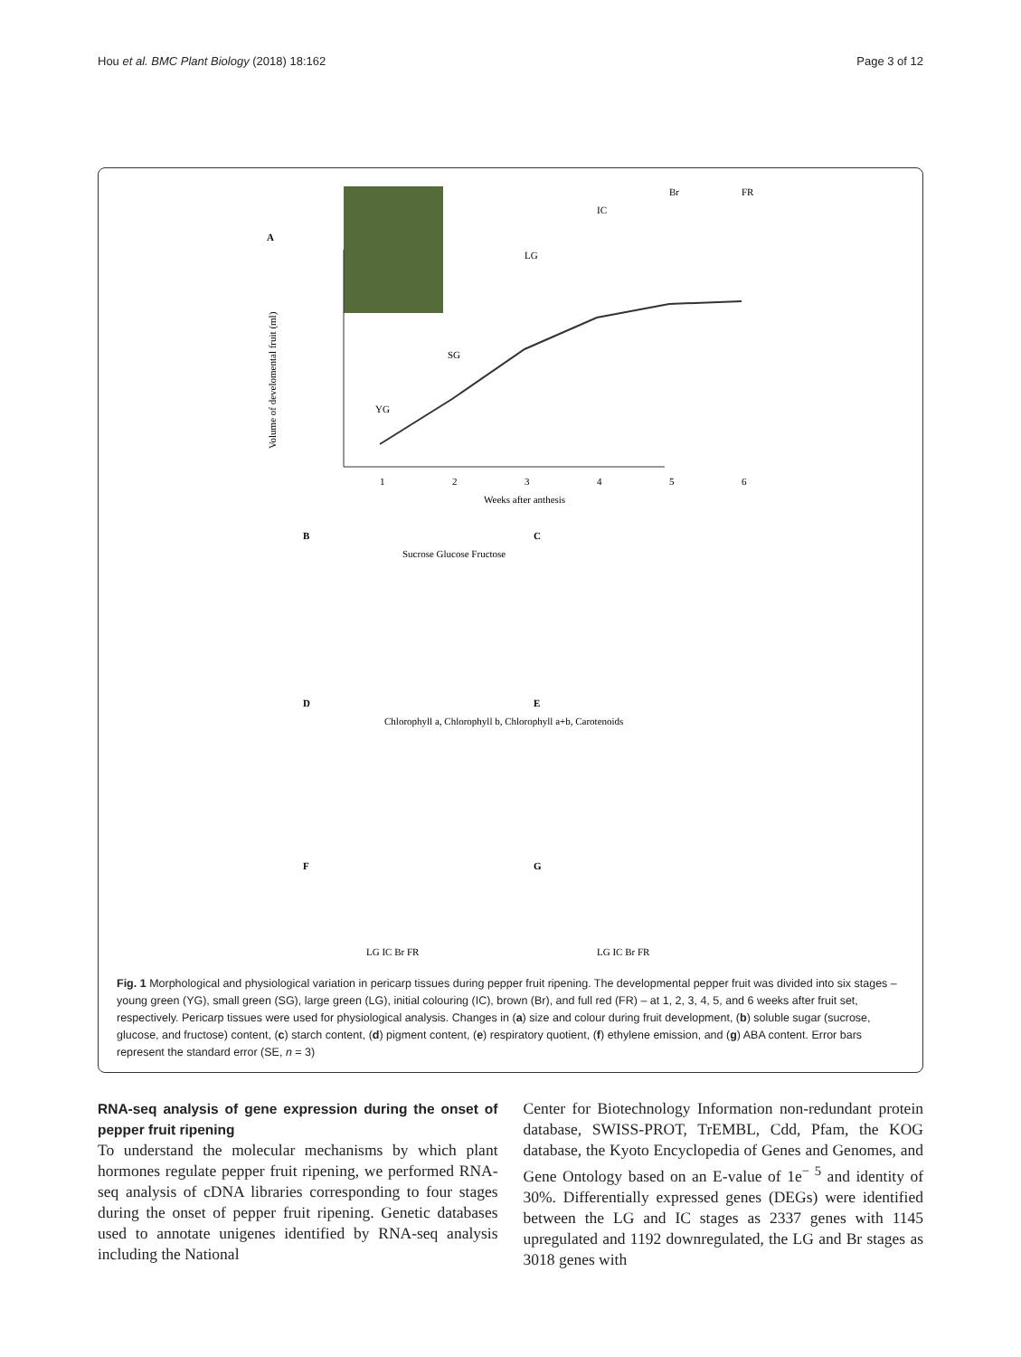Hou et al. BMC Plant Biology (2018) 18:162 Page 3 of 12
A
YG
SG
LG
IC
Br
FR
1
2
3
4
5
6
Weeks after anthesis
Volume of develomental fruit (ml)
B
Sucrose Glucose Fructose
C
D
Chlorophyll a, Chlorophyll b, Chlorophyll a+b, Carotenoids
E
F
G
LG IC Br FR
LG IC Br FR
Fig. 1 Morphological and physiological variation in pericarp tissues during pepper fruit ripening. The developmental pepper fruit was divided into six stages – young green (YG), small green (SG), large green (LG), initial colouring (IC), brown (Br), and full red (FR) – at 1, 2, 3, 4, 5, and 6 weeks after fruit set, respectively. Pericarp tissues were used for physiological analysis. Changes in (a) size and colour during fruit development, (b) soluble sugar (sucrose, glucose, and fructose) content, (c) starch content, (d) pigment content, (e) respiratory quotient, (f) ethylene emission, and (g) ABA content. Error bars represent the standard error (SE, n = 3)
RNA-seq analysis of gene expression during the onset of pepper fruit ripening
To understand the molecular mechanisms by which plant hormones regulate pepper fruit ripening, we performed RNA-seq analysis of cDNA libraries corresponding to four stages during the onset of pepper fruit ripening. Genetic databases used to annotate unigenes identified by RNA-seq analysis including the National
Center for Biotechnology Information non-redundant protein database, SWISS-PROT, TrEMBL, Cdd, Pfam, the KOG database, the Kyoto Encyclopedia of Genes and Genomes, and Gene Ontology based on an E-value of 1e<sup>− 5</sup> and identity of 30%. Differentially expressed genes (DEGs) were identified between the LG and IC stages as 2337 genes with 1145 upregulated and 1192 downregulated, the LG and Br stages as 3018 genes with